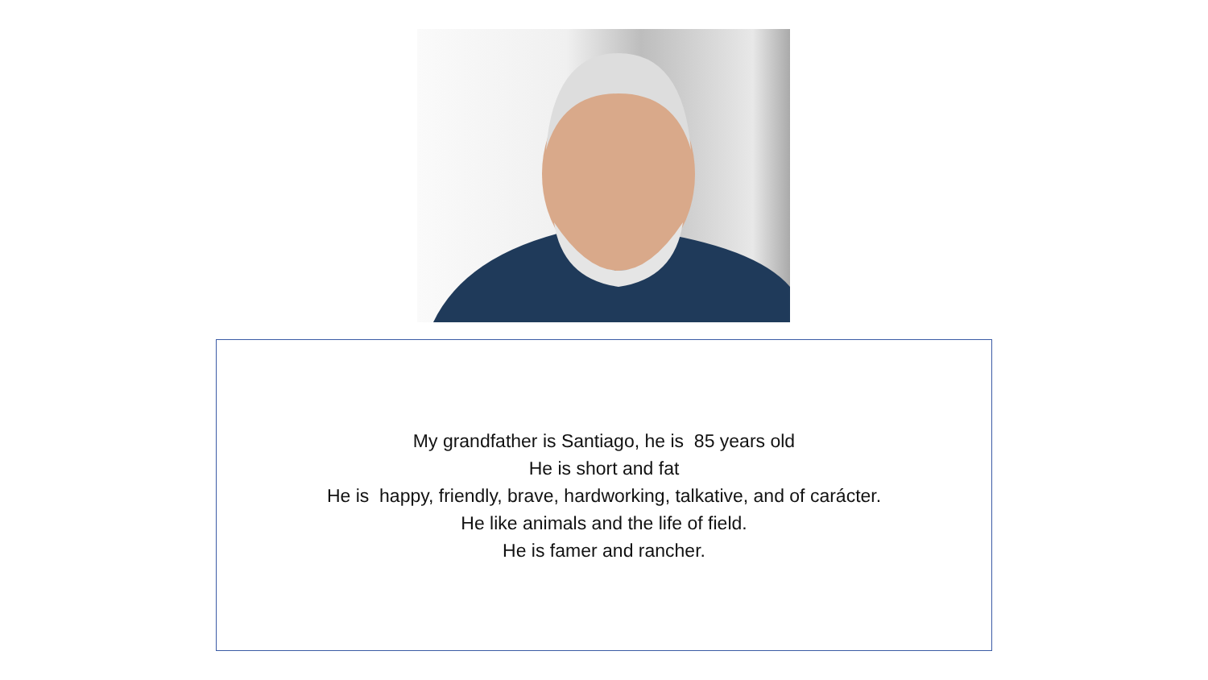My grandfather is Santiago, he is 85 years old
He is short and fat
He is happy, friendly, brave, hardworking, talkative, and of carácter.
He like animals and the life of field.
He is famer and rancher.